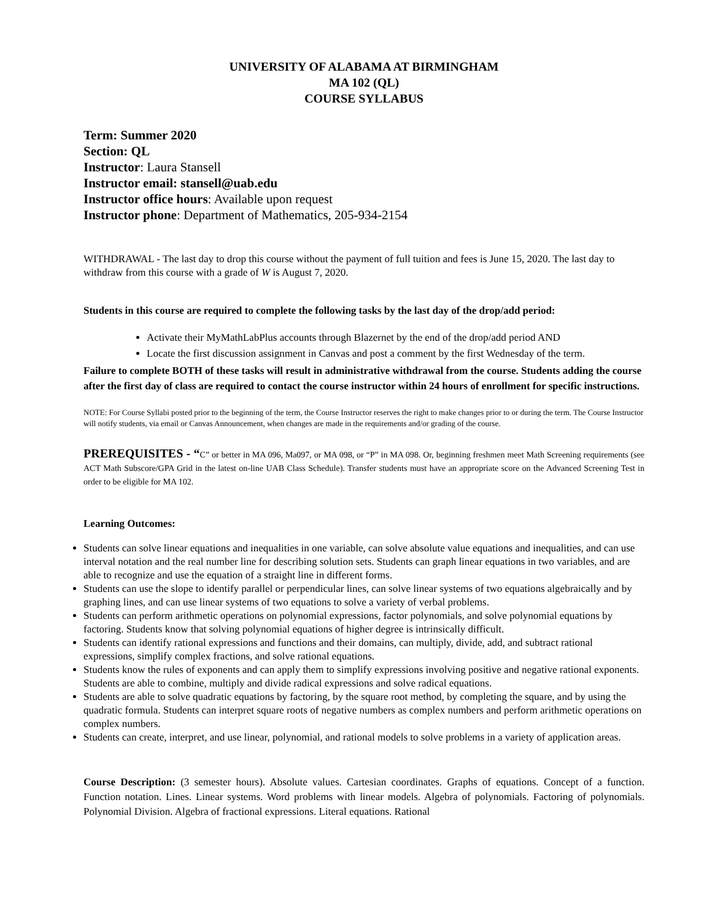UNIVERSITY OF ALABAMA AT BIRMINGHAM
MA 102 (QL)
COURSE SYLLABUS
Term: Summer 2020
Section: QL
Instructor: Laura Stansell
Instructor email: stansell@uab.edu
Instructor office hours: Available upon request
Instructor phone: Department of Mathematics, 205-934-2154
WITHDRAWAL - The last day to drop this course without the payment of full tuition and fees is June 15, 2020. The last day to withdraw from this course with a grade of W is August 7, 2020.
Students in this course are required to complete the following tasks by the last day of the drop/add period:
Activate their MyMathLabPlus accounts through Blazernet by the end of the drop/add period AND
Locate the first discussion assignment in Canvas and post a comment by the first Wednesday of the term.
Failure to complete BOTH of these tasks will result in administrative withdrawal from the course. Students adding the course after the first day of class are required to contact the course instructor within 24 hours of enrollment for specific instructions.
NOTE: For Course Syllabi posted prior to the beginning of the term, the Course Instructor reserves the right to make changes prior to or during the term. The Course Instructor will notify students, via email or Canvas Announcement, when changes are made in the requirements and/or grading of the course.
PREREQUISITES - “C” or better in MA 096, Ma097, or MA 098, or “P” in MA 098. Or, beginning freshmen meet Math Screening requirements (see ACT Math Subscore/GPA Grid in the latest on-line UAB Class Schedule). Transfer students must have an appropriate score on the Advanced Screening Test in order to be eligible for MA 102.
Learning Outcomes:
Students can solve linear equations and inequalities in one variable, can solve absolute value equations and inequalities, and can use interval notation and the real number line for describing solution sets. Students can graph linear equations in two variables, and are able to recognize and use the equation of a straight line in different forms.
Students can use the slope to identify parallel or perpendicular lines, can solve linear systems of two equations algebraically and by graphing lines, and can use linear systems of two equations to solve a variety of verbal problems.
Students can perform arithmetic operations on polynomial expressions, factor polynomials, and solve polynomial equations by factoring. Students know that solving polynomial equations of higher degree is intrinsically difficult.
Students can identify rational expressions and functions and their domains, can multiply, divide, add, and subtract rational expressions, simplify complex fractions, and solve rational equations.
Students know the rules of exponents and can apply them to simplify expressions involving positive and negative rational exponents. Students are able to combine, multiply and divide radical expressions and solve radical equations.
Students are able to solve quadratic equations by factoring, by the square root method, by completing the square, and by using the quadratic formula. Students can interpret square roots of negative numbers as complex numbers and perform arithmetic operations on complex numbers.
Students can create, interpret, and use linear, polynomial, and rational models to solve problems in a variety of application areas.
Course Description: (3 semester hours). Absolute values. Cartesian coordinates. Graphs of equations. Concept of a function. Function notation. Lines. Linear systems. Word problems with linear models. Algebra of polynomials. Factoring of polynomials. Polynomial Division. Algebra of fractional expressions. Literal equations. Rational